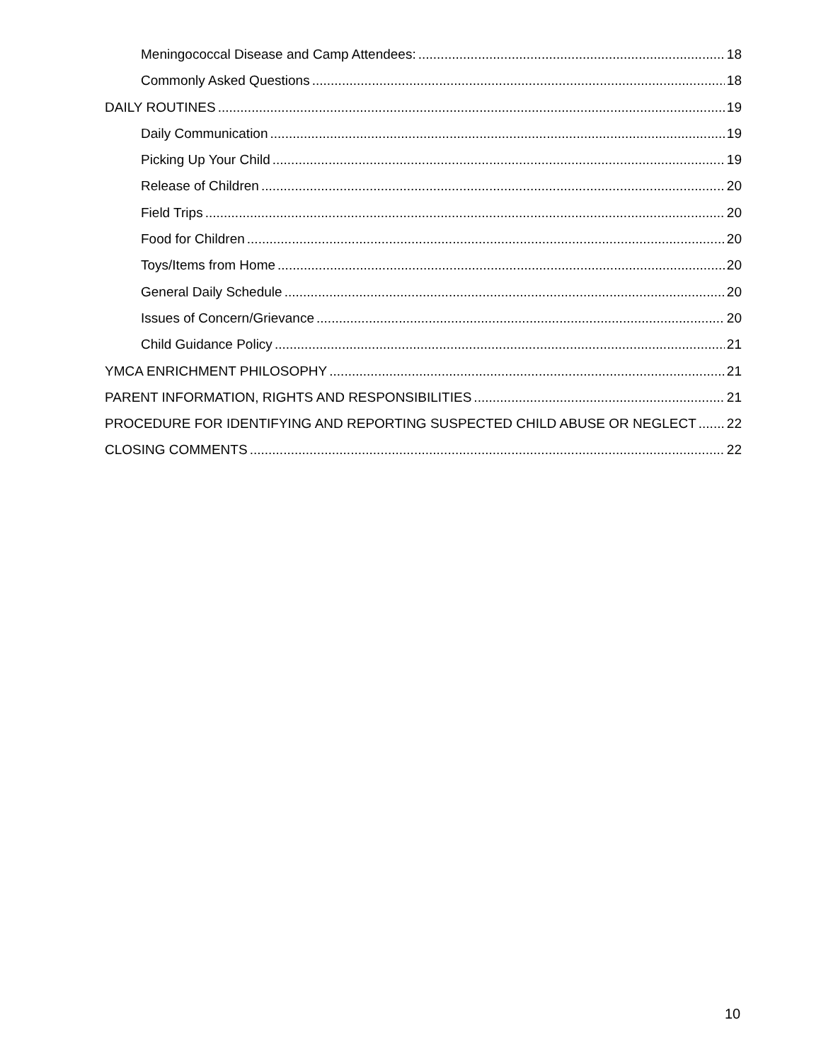Meningococcal Disease and Camp Attendees: 18
Commonly Asked Questions 18
DAILY ROUTINES 19
Daily Communication 19
Picking Up Your Child 19
Release of Children 20
Field Trips 20
Food for Children 20
Toys/Items from Home 20
General Daily Schedule 20
Issues of Concern/Grievance 20
Child Guidance Policy 21
YMCA ENRICHMENT PHILOSOPHY 21
PARENT INFORMATION, RIGHTS AND RESPONSIBILITIES 21
PROCEDURE FOR IDENTIFYING AND REPORTING SUSPECTED CHILD ABUSE OR NEGLECT 22
CLOSING COMMENTS 22
10